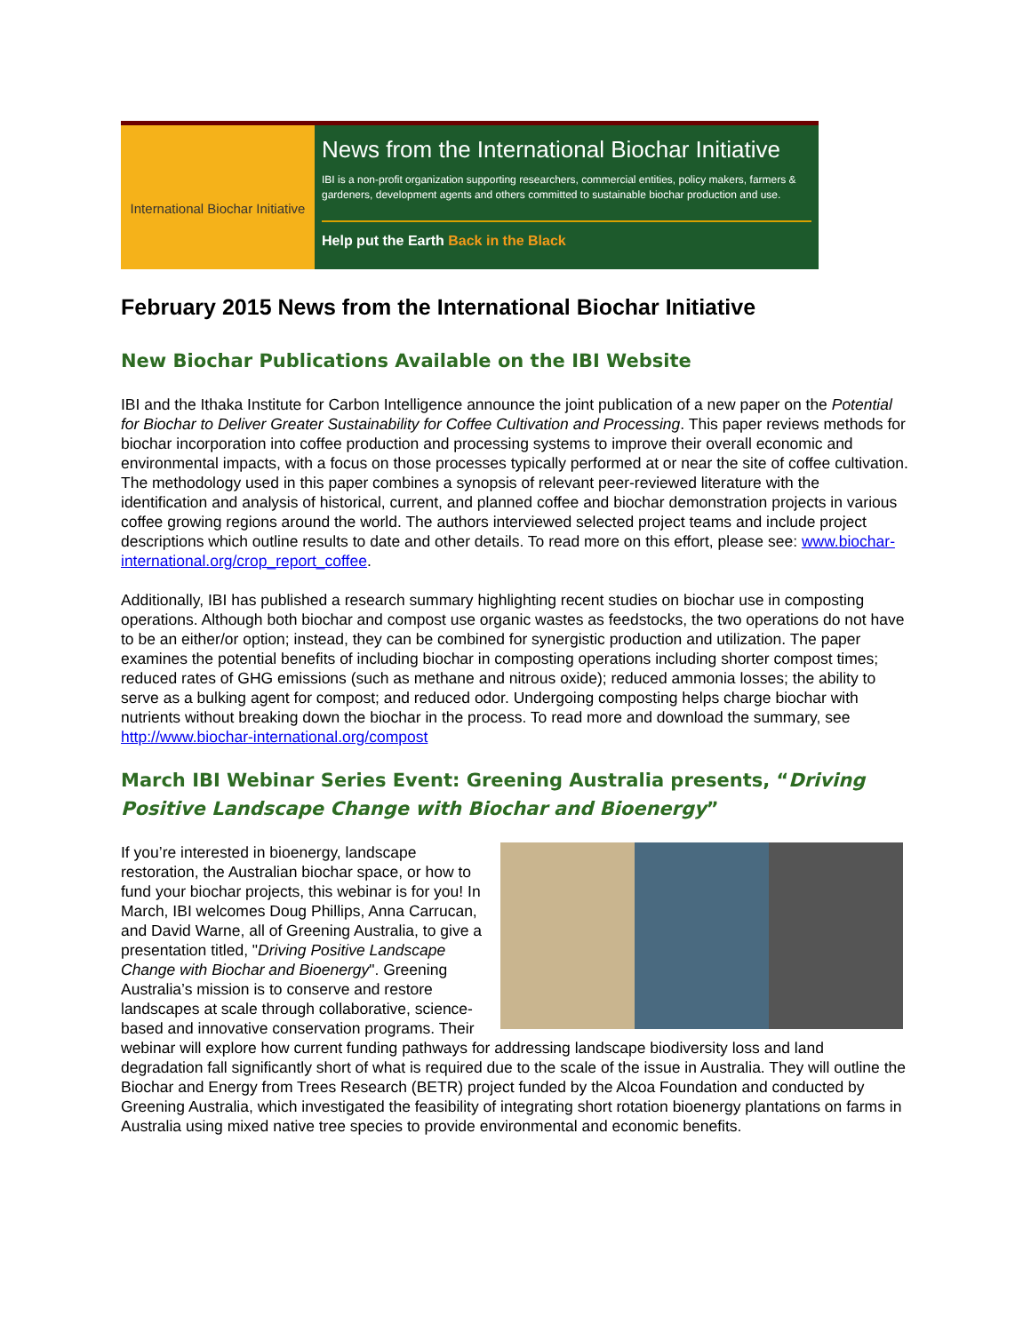International Biochar Initiative
News from the International Biochar Initiative
IBI is a non-profit organization supporting researchers, commercial entities, policy makers, farmers & gardeners, development agents and others committed to sustainable biochar production and use.
Help put the Earth Back in the Black
February 2015 News from the International Biochar Initiative
New Biochar Publications Available on the IBI Website
IBI and the Ithaka Institute for Carbon Intelligence announce the joint publication of a new paper on the Potential for Biochar to Deliver Greater Sustainability for Coffee Cultivation and Processing. This paper reviews methods for biochar incorporation into coffee production and processing systems to improve their overall economic and environmental impacts, with a focus on those processes typically performed at or near the site of coffee cultivation. The methodology used in this paper combines a synopsis of relevant peer-reviewed literature with the identification and analysis of historical, current, and planned coffee and biochar demonstration projects in various coffee growing regions around the world. The authors interviewed selected project teams and include project descriptions which outline results to date and other details. To read more on this effort, please see: www.biochar-international.org/crop_report_coffee.
Additionally, IBI has published a research summary highlighting recent studies on biochar use in composting operations. Although both biochar and compost use organic wastes as feedstocks, the two operations do not have to be an either/or option; instead, they can be combined for synergistic production and utilization. The paper examines the potential benefits of including biochar in composting operations including shorter compost times; reduced rates of GHG emissions (such as methane and nitrous oxide); reduced ammonia losses; the ability to serve as a bulking agent for compost; and reduced odor. Undergoing composting helps charge biochar with nutrients without breaking down the biochar in the process. To read more and download the summary, see http://www.biochar-international.org/compost
March IBI Webinar Series Event: Greening Australia presents, “Driving Positive Landscape Change with Biochar and Bioenergy”
If you’re interested in bioenergy, landscape restoration, the Australian biochar space, or how to fund your biochar projects, this webinar is for you! In March, IBI welcomes Doug Phillips, Anna Carrucan, and David Warne, all of Greening Australia, to give a presentation titled, "Driving Positive Landscape Change with Biochar and Bioenergy". Greening Australia’s mission is to conserve and restore landscapes at scale through collaborative, science-based and innovative conservation programs. Their webinar will explore how current funding pathways for addressing landscape biodiversity loss and land degradation fall significantly short of what is required due to the scale of the issue in Australia. They will outline the Biochar and Energy from Trees Research (BETR) project funded by the Alcoa Foundation and conducted by Greening Australia, which investigated the feasibility of integrating short rotation bioenergy plantations on farms in Australia using mixed native tree species to provide environmental and economic benefits.